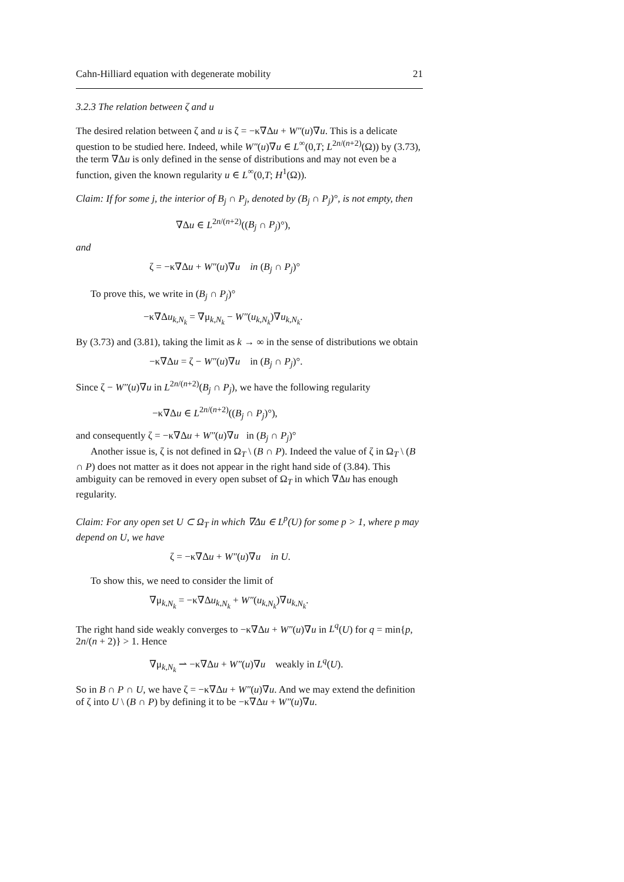Cahn-Hilliard equation with degenerate mobility 21
3.2.3 The relation between ζ and u
The desired relation between ζ and u is ζ = −κ∇Δu + W″(u)∇u. This is a delicate question to be studied here. Indeed, while W″(u)∇u ∈ L<sup>∞</sup>(0,T; L<sup>2n/(n+2)</sup>(Ω)) by (3.73), the term ∇Δu is only defined in the sense of distributions and may not even be a function, given the known regularity u ∈ L<sup>∞</sup>(0,T; H<sup>1</sup>(Ω)).
Claim: If for some j, the interior of B<sub>j</sub> ∩ P<sub>j</sub>, denoted by (B<sub>j</sub> ∩ P<sub>j</sub>)°, is not empty, then
∇Δu ∈ L<sup>2n/(n+2)</sup>((B<sub>j</sub> ∩ P<sub>j</sub>)°),
and
ζ = −κ∇Δu + W″(u)∇u in (B<sub>j</sub> ∩ P<sub>j</sub>)°
To prove this, we write in (B<sub>j</sub> ∩ P<sub>j</sub>)°
−κ∇Δu<sub>k,N<sub>k</sub></sub> = ∇μ<sub>k,N<sub>k</sub></sub> − W″(u<sub>k,N<sub>k</sub></sub>)∇u<sub>k,N<sub>k</sub></sub>.
By (3.73) and (3.81), taking the limit as k → ∞ in the sense of distributions we obtain
−κ∇Δu = ζ − W″(u)∇u in (B<sub>j</sub> ∩ P<sub>j</sub>)°.
Since ζ − W″(u)∇u in L<sup>2n/(n+2)</sup>(B<sub>j</sub> ∩ P<sub>j</sub>), we have the following regularity
−κ∇Δu ∈ L<sup>2n/(n+2)</sup>((B<sub>j</sub> ∩ P<sub>j</sub>)°),
and consequently ζ = −κ∇Δu + W″(u)∇u in (B<sub>j</sub> ∩ P<sub>j</sub>)°
Another issue is, ζ is not defined in Ω<sub>T</sub> \ (B ∩ P). Indeed the value of ζ in Ω<sub>T</sub> \ (B ∩ P) does not matter as it does not appear in the right hand side of (3.84). This ambiguity can be removed in every open subset of Ω<sub>T</sub> in which ∇Δu has enough regularity.
Claim: For any open set U ⊂ Ω<sub>T</sub> in which ∇Δu ∈ L<sup>p</sup>(U) for some p > 1, where p may depend on U, we have
ζ = −κ∇Δu + W″(u)∇u in U.
To show this, we need to consider the limit of
∇μ<sub>k,N<sub>k</sub></sub> = −κ∇Δu<sub>k,N<sub>k</sub></sub> + W″(u<sub>k,N<sub>k</sub></sub>)∇u<sub>k,N<sub>k</sub></sub>.
The right hand side weakly converges to −κ∇Δu + W″(u)∇u in L<sup>q</sup>(U) for q = min{p, 2n/(n + 2)} > 1. Hence
∇μ<sub>k,N<sub>k</sub></sub> ⇀ −κ∇Δu + W″(u)∇u weakly in L<sup>q</sup>(U).
So in B ∩ P ∩ U, we have ζ = −κ∇Δu + W″(u)∇u. And we may extend the definition of ζ into U \ (B ∩ P) by defining it to be −κ∇Δu + W″(u)∇u.